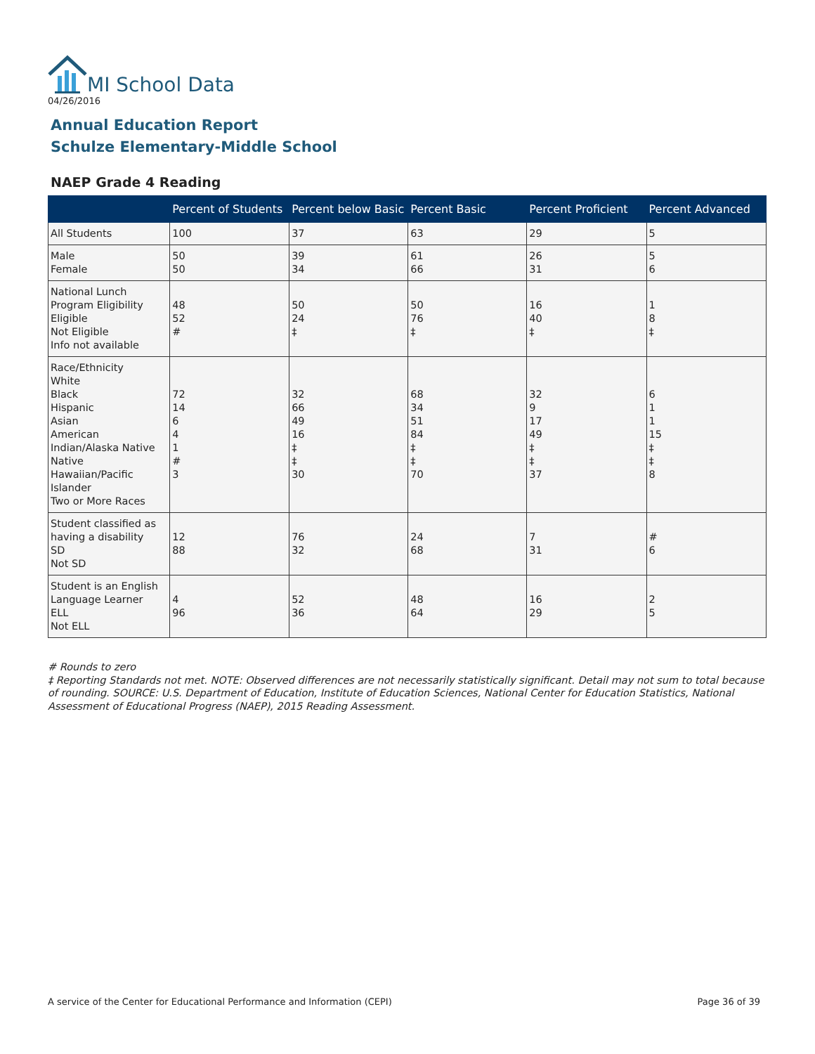MI School Data
04/26/2016
Annual Education Report
Schulze Elementary-Middle School
NAEP Grade 4 Reading
| | Percent of Students | Percent below Basic | Percent Basic | Percent Proficient | Percent Advanced |
| --- | --- | --- | --- | --- | --- |
| All Students | 100 | 37 | 63 | 29 | 5 |
| Male Female | 50 50 | 39 34 | 61 66 | 26 31 | 5 6 |
| National Lunch Program Eligibility Eligible Not Eligible Info not available | 48 52 # | 50 24 ‡ | 50 76 ‡ | 16 40 ‡ | 1 8 ‡ |
| Race/Ethnicity White Black Hispanic Asian American Indian/Alaska Native Native Hawaiian/Pacific Islander Two or More Races | 72 14 6 4 1 # 3 | 32 66 49 16 ‡ ‡ 30 | 68 34 51 84 ‡ ‡ 70 | 32 9 17 49 ‡ ‡ 37 | 6 1 1 15 ‡ ‡ 8 |
| Student classified as having a disability SD Not SD | 12 88 | 76 32 | 24 68 | 7 31 | # 6 |
| Student is an English Language Learner ELL Not ELL | 4 96 | 52 36 | 48 64 | 16 29 | 2 5 |
# Rounds to zero
‡ Reporting Standards not met. NOTE: Observed differences are not necessarily statistically significant. Detail may not sum to total because of rounding. SOURCE: U.S. Department of Education, Institute of Education Sciences, National Center for Education Statistics, National Assessment of Educational Progress (NAEP), 2015 Reading Assessment.
A service of the Center for Educational Performance and Information (CEPI)
Page 36 of 39